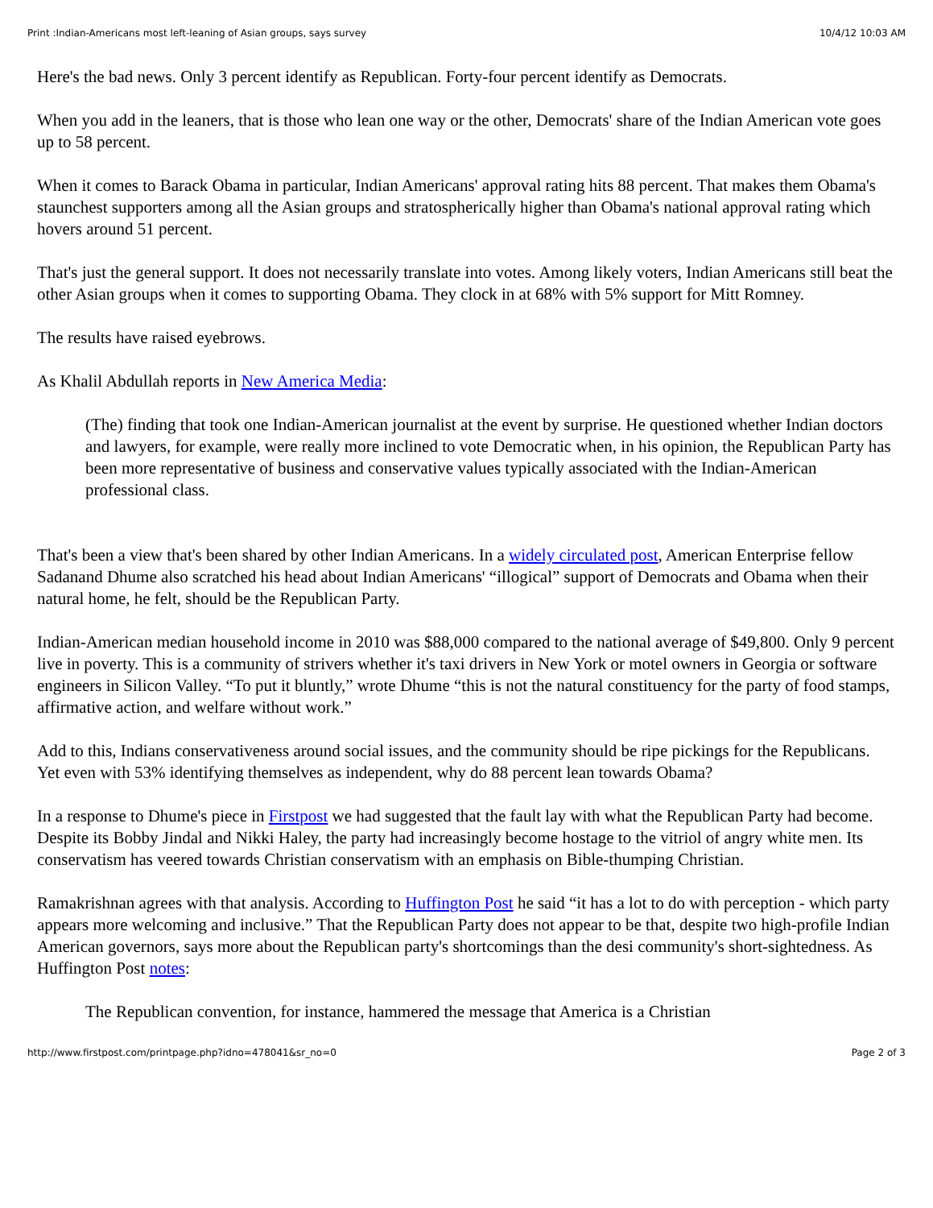Print :Indian-Americans most left-leaning of Asian groups, says survey 10/4/12 10:03 AM
Here's the bad news. Only 3 percent identify as Republican. Forty-four percent identify as Democrats.
When you add in the leaners, that is those who lean one way or the other, Democrats' share of the Indian American vote goes up to 58 percent.
When it comes to Barack Obama in particular, Indian Americans' approval rating hits 88 percent. That makes them Obama's staunchest supporters among all the Asian groups and stratospherically higher than Obama's national approval rating which hovers around 51 percent.
That's just the general support. It does not necessarily translate into votes. Among likely voters, Indian Americans still beat the other Asian groups when it comes to supporting Obama. They clock in at 68% with 5% support for Mitt Romney.
The results have raised eyebrows.
As Khalil Abdullah reports in New America Media:
(The) finding that took one Indian-American journalist at the event by surprise. He questioned whether Indian doctors and lawyers, for example, were really more inclined to vote Democratic when, in his opinion, the Republican Party has been more representative of business and conservative values typically associated with the Indian-American professional class.
That's been a view that's been shared by other Indian Americans. In a widely circulated post, American Enterprise fellow Sadanand Dhume also scratched his head about Indian Americans' “illogical” support of Democrats and Obama when their natural home, he felt, should be the Republican Party.
Indian-American median household income in 2010 was $88,000 compared to the national average of $49,800. Only 9 percent live in poverty. This is a community of strivers whether it's taxi drivers in New York or motel owners in Georgia or software engineers in Silicon Valley. “To put it bluntly,” wrote Dhume “this is not the natural constituency for the party of food stamps, affirmative action, and welfare without work.”
Add to this, Indians conservativeness around social issues, and the community should be ripe pickings for the Republicans. Yet even with 53% identifying themselves as independent, why do 88 percent lean towards Obama?
In a response to Dhume's piece in Firstpost we had suggested that the fault lay with what the Republican Party had become. Despite its Bobby Jindal and Nikki Haley, the party had increasingly become hostage to the vitriol of angry white men. Its conservatism has veered towards Christian conservatism with an emphasis on Bible-thumping Christian.
Ramakrishnan agrees with that analysis. According to Huffington Post he said “it has a lot to do with perception - which party appears more welcoming and inclusive.” That the Republican Party does not appear to be that, despite two high-profile Indian American governors, says more about the Republican party's shortcomings than the desi community's short-sightedness. As Huffington Post notes:
The Republican convention, for instance, hammered the message that America is a Christian
http://www.firstpost.com/printpage.php?idno=478041&sr_no=0 Page 2 of 3